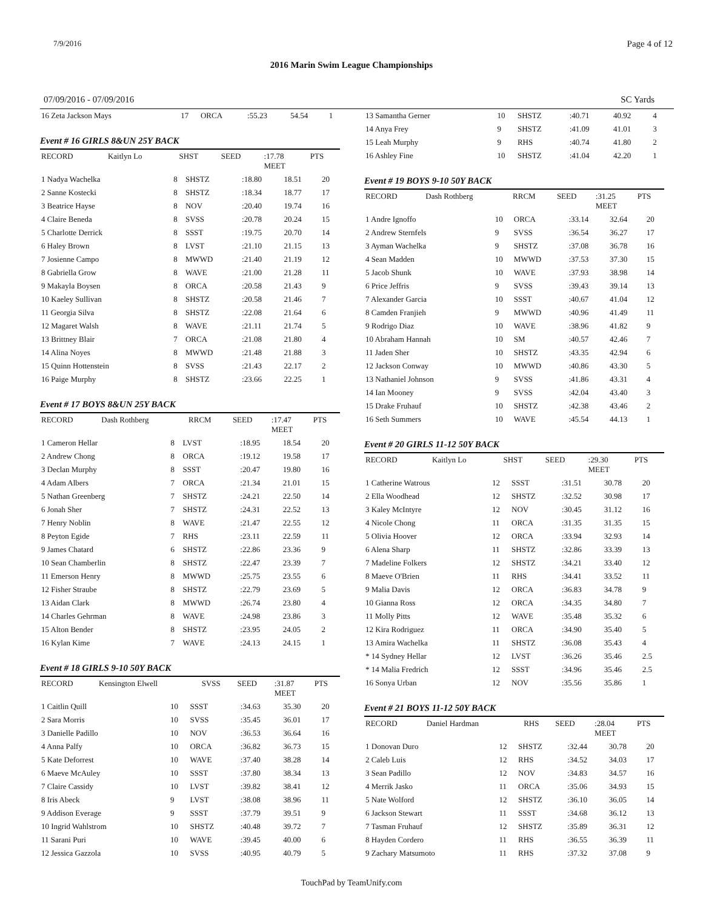7/9/2016 Page 4 of 12
2016 Marin Swim League Championships
07/09/2016 - 07/09/2016 SC Yards
| 16 Zeta Jackson Mays | 17 | ORCA | :55.23 | 54.54 | 1 |
Event # 16 GIRLS 8&UN 25Y BACK
| RECORD | Kaitlyn Lo | SHST | SEED | :17.78 MEET | PTS |
| 1 Nadya Wachelka | 8 | SHSTZ | :18.80 | 18.51 | 20 |
| 2 Sanne Kostecki | 8 | SHSTZ | :18.34 | 18.77 | 17 |
| 3 Beatrice Hayse | 8 | NOV | :20.40 | 19.74 | 16 |
| 4 Claire Beneda | 8 | SVSS | :20.78 | 20.24 | 15 |
| 5 Charlotte Derrick | 8 | SSST | :19.75 | 20.70 | 14 |
| 6 Haley Brown | 8 | LVST | :21.10 | 21.15 | 13 |
| 7 Josienne Campo | 8 | MWWD | :21.40 | 21.19 | 12 |
| 8 Gabriella Grow | 8 | WAVE | :21.00 | 21.28 | 11 |
| 9 Makayla Boysen | 8 | ORCA | :20.58 | 21.43 | 9 |
| 10 Kaeley Sullivan | 8 | SHSTZ | :20.58 | 21.46 | 7 |
| 11 Georgia Silva | 8 | SHSTZ | :22.08 | 21.64 | 6 |
| 12 Magaret Walsh | 8 | WAVE | :21.11 | 21.74 | 5 |
| 13 Brittney Blair | 7 | ORCA | :21.08 | 21.80 | 4 |
| 14 Alina Noyes | 8 | MWWD | :21.48 | 21.88 | 3 |
| 15 Quinn Hottenstein | 8 | SVSS | :21.43 | 22.17 | 2 |
| 16 Paige Murphy | 8 | SHSTZ | :23.66 | 22.25 | 1 |
Event # 17 BOYS 8&UN 25Y BACK
| RECORD | Dash Rothberg | RRCM | SEED | :17.47 MEET | PTS |
| 1 Cameron Hellar | 8 | LVST | :18.95 | 18.54 | 20 |
| 2 Andrew Chong | 8 | ORCA | :19.12 | 19.58 | 17 |
| 3 Declan Murphy | 8 | SSST | :20.47 | 19.80 | 16 |
| 4 Adam Albers | 7 | ORCA | :21.34 | 21.01 | 15 |
| 5 Nathan Greenberg | 7 | SHSTZ | :24.21 | 22.50 | 14 |
| 6 Jonah Sher | 7 | SHSTZ | :24.31 | 22.52 | 13 |
| 7 Henry Noblin | 8 | WAVE | :21.47 | 22.55 | 12 |
| 8 Peyton Egide | 7 | RHS | :23.11 | 22.59 | 11 |
| 9 James Chatard | 6 | SHSTZ | :22.86 | 23.36 | 9 |
| 10 Sean Chamberlin | 8 | SHSTZ | :22.47 | 23.39 | 7 |
| 11 Emerson Henry | 8 | MWWD | :25.75 | 23.55 | 6 |
| 12 Fisher Straube | 8 | SHSTZ | :22.79 | 23.69 | 5 |
| 13 Aidan Clark | 8 | MWWD | :26.74 | 23.80 | 4 |
| 14 Charles Gehrman | 8 | WAVE | :24.98 | 23.86 | 3 |
| 15 Alton Bender | 8 | SHSTZ | :23.95 | 24.05 | 2 |
| 16 Kylan Kime | 7 | WAVE | :24.13 | 24.15 | 1 |
Event # 18 GIRLS 9-10 50Y BACK
| RECORD | Kensington Elwell | SVSS | SEED | :31.87 MEET | PTS |
| 1 Caitlin Quill | 10 | SSST | :34.63 | 35.30 | 20 |
| 2 Sara Morris | 10 | SVSS | :35.45 | 36.01 | 17 |
| 3 Danielle Padillo | 10 | NOV | :36.53 | 36.64 | 16 |
| 4 Anna Palfy | 10 | ORCA | :36.82 | 36.73 | 15 |
| 5 Kate Deforrest | 10 | WAVE | :37.40 | 38.28 | 14 |
| 6 Maeve McAuley | 10 | SSST | :37.80 | 38.34 | 13 |
| 7 Claire Cassidy | 10 | LVST | :39.82 | 38.41 | 12 |
| 8 Iris Abeck | 9 | LVST | :38.08 | 38.96 | 11 |
| 9 Addison Everage | 9 | SSST | :37.79 | 39.51 | 9 |
| 10 Ingrid Wahlstrom | 10 | SHSTZ | :40.48 | 39.72 | 7 |
| 11 Sarani Puri | 10 | WAVE | :39.45 | 40.00 | 6 |
| 12 Jessica Gazzola | 10 | SVSS | :40.95 | 40.79 | 5 |
| 13 Samantha Gerner | 10 | SHSTZ | :40.71 | 40.92 | 4 |
| 14 Anya Frey | 9 | SHSTZ | :41.09 | 41.01 | 3 |
| 15 Leah Murphy | 9 | RHS | :40.74 | 41.80 | 2 |
| 16 Ashley Fine | 10 | SHSTZ | :41.04 | 42.20 | 1 |
Event # 19 BOYS 9-10 50Y BACK
| RECORD | Dash Rothberg | RRCM | SEED | :31.25 MEET | PTS |
| 1 Andre Ignoffo | 10 | ORCA | :33.14 | 32.64 | 20 |
| 2 Andrew Sternfels | 9 | SVSS | :36.54 | 36.27 | 17 |
| 3 Ayman Wachelka | 9 | SHSTZ | :37.08 | 36.78 | 16 |
| 4 Sean Madden | 10 | MWWD | :37.53 | 37.30 | 15 |
| 5 Jacob Shunk | 10 | WAVE | :37.93 | 38.98 | 14 |
| 6 Price Jeffris | 9 | SVSS | :39.43 | 39.14 | 13 |
| 7 Alexander Garcia | 10 | SSST | :40.67 | 41.04 | 12 |
| 8 Camden Franjieh | 9 | MWWD | :40.96 | 41.49 | 11 |
| 9 Rodrigo Diaz | 10 | WAVE | :38.96 | 41.82 | 9 |
| 10 Abraham Hannah | 10 | SM | :40.57 | 42.46 | 7 |
| 11 Jaden Sher | 10 | SHSTZ | :43.35 | 42.94 | 6 |
| 12 Jackson Conway | 10 | MWWD | :40.86 | 43.30 | 5 |
| 13 Nathaniel Johnson | 9 | SVSS | :41.86 | 43.31 | 4 |
| 14 Ian Mooney | 9 | SVSS | :42.04 | 43.40 | 3 |
| 15 Drake Fruhauf | 10 | SHSTZ | :42.38 | 43.46 | 2 |
| 16 Seth Summers | 10 | WAVE | :45.54 | 44.13 | 1 |
Event # 20 GIRLS 11-12 50Y BACK
| RECORD | Kaitlyn Lo | SHST | SEED | :29.30 MEET | PTS |
| 1 Catherine Watrous | 12 | SSST | :31.51 | 30.78 | 20 |
| 2 Ella Woodhead | 12 | SHSTZ | :32.52 | 30.98 | 17 |
| 3 Kaley McIntyre | 12 | NOV | :30.45 | 31.12 | 16 |
| 4 Nicole Chong | 11 | ORCA | :31.35 | 31.35 | 15 |
| 5 Olivia Hoover | 12 | ORCA | :33.94 | 32.93 | 14 |
| 6 Alena Sharp | 11 | SHSTZ | :32.86 | 33.39 | 13 |
| 7 Madeline Folkers | 12 | SHSTZ | :34.21 | 33.40 | 12 |
| 8 Maeve O'Brien | 11 | RHS | :34.41 | 33.52 | 11 |
| 9 Malia Davis | 12 | ORCA | :36.83 | 34.78 | 9 |
| 10 Gianna Ross | 12 | ORCA | :34.35 | 34.80 | 7 |
| 11 Molly Pitts | 12 | WAVE | :35.48 | 35.32 | 6 |
| 12 Kira Rodriguez | 11 | ORCA | :34.90 | 35.40 | 5 |
| 13 Amira Wachelka | 11 | SHSTZ | :36.08 | 35.43 | 4 |
| * 14 Sydney Hellar | 12 | LVST | :36.26 | 35.46 | 2.5 |
| * 14 Malia Fredrich | 12 | SSST | :34.96 | 35.46 | 2.5 |
| 16 Sonya Urban | 12 | NOV | :35.56 | 35.86 | 1 |
Event # 21 BOYS 11-12 50Y BACK
| RECORD | Daniel Hardman | RHS | SEED | :28.04 MEET | PTS |
| 1 Donovan Duro | 12 | SHSTZ | :32.44 | 30.78 | 20 |
| 2 Caleb Luis | 12 | RHS | :34.52 | 34.03 | 17 |
| 3 Sean Padillo | 12 | NOV | :34.83 | 34.57 | 16 |
| 4 Merrik Jasko | 11 | ORCA | :35.06 | 34.93 | 15 |
| 5 Nate Wolford | 12 | SHSTZ | :36.10 | 36.05 | 14 |
| 6 Jackson Stewart | 11 | SSST | :34.68 | 36.12 | 13 |
| 7 Tasman Fruhauf | 12 | SHSTZ | :35.89 | 36.31 | 12 |
| 8 Hayden Cordero | 11 | RHS | :36.55 | 36.39 | 11 |
| 9 Zachary Matsumoto | 11 | RHS | :37.32 | 37.08 | 9 |
TouchPad by TeamUnify.com